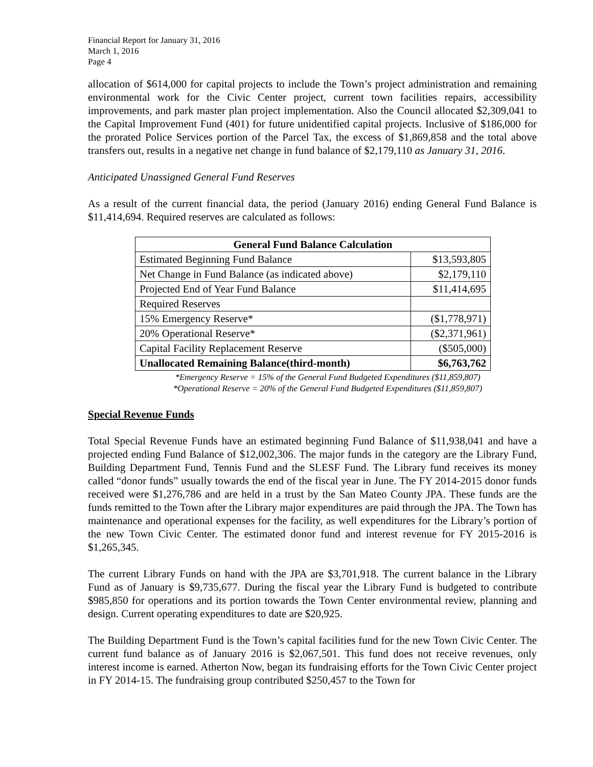Financial Report for January 31, 2016
March 1, 2016
Page 4
allocation of $614,000 for capital projects to include the Town’s project administration and remaining environmental work for the Civic Center project, current town facilities repairs, accessibility improvements, and park master plan project implementation. Also the Council allocated $2,309,041 to the Capital Improvement Fund (401) for future unidentified capital projects. Inclusive of $186,000 for the prorated Police Services portion of the Parcel Tax, the excess of $1,869,858 and the total above transfers out, results in a negative net change in fund balance of $2,179,110 as January 31, 2016.
Anticipated Unassigned General Fund Reserves
As a result of the current financial data, the period (January 2016) ending General Fund Balance is $11,414,694. Required reserves are calculated as follows:
| General Fund Balance Calculation | |
| --- | --- |
| Estimated Beginning Fund Balance | $13,593,805 |
| Net Change in Fund Balance (as indicated above) | $2,179,110 |
| Projected End of Year Fund Balance | $11,414,695 |
| Required Reserves | |
| 15% Emergency Reserve* | ($1,778,971) |
| 20% Operational Reserve* | ($2,371,961) |
| Capital Facility Replacement Reserve | ($505,000) |
| Unallocated Remaining Balance(third-month) | $6,763,762 |
*Emergency Reserve = 15% of the General Fund Budgeted Expenditures ($11,859,807)
*Operational Reserve = 20% of the General Fund Budgeted Expenditures ($11,859,807)
Special Revenue Funds
Total Special Revenue Funds have an estimated beginning Fund Balance of $11,938,041 and have a projected ending Fund Balance of $12,002,306. The major funds in the category are the Library Fund, Building Department Fund, Tennis Fund and the SLESF Fund. The Library fund receives its money called “donor funds” usually towards the end of the fiscal year in June. The FY 2014-2015 donor funds received were $1,276,786 and are held in a trust by the San Mateo County JPA. These funds are the funds remitted to the Town after the Library major expenditures are paid through the JPA. The Town has maintenance and operational expenses for the facility, as well expenditures for the Library’s portion of the new Town Civic Center. The estimated donor fund and interest revenue for FY 2015-2016 is $1,265,345.
The current Library Funds on hand with the JPA are $3,701,918. The current balance in the Library Fund as of January is $9,735,677. During the fiscal year the Library Fund is budgeted to contribute $985,850 for operations and its portion towards the Town Center environmental review, planning and design. Current operating expenditures to date are $20,925.
The Building Department Fund is the Town’s capital facilities fund for the new Town Civic Center. The current fund balance as of January 2016 is $2,067,501. This fund does not receive revenues, only interest income is earned. Atherton Now, began its fundraising efforts for the Town Civic Center project in FY 2014-15. The fundraising group contributed $250,457 to the Town for